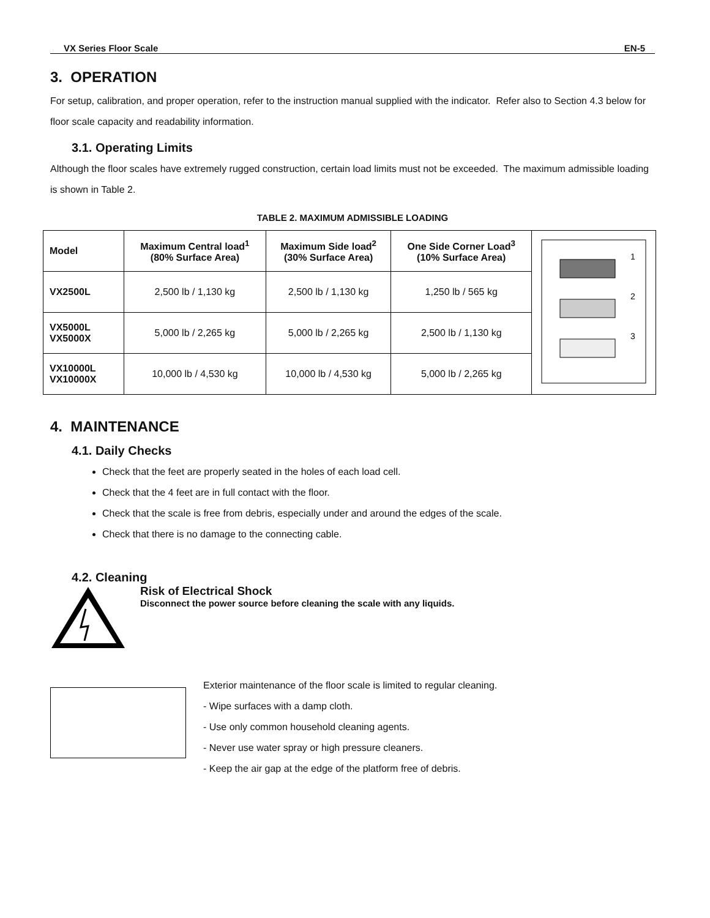VX Series Floor Scale EN-5
3. OPERATION
For setup, calibration, and proper operation, refer to the instruction manual supplied with the indicator. Refer also to Section 4.3 below for floor scale capacity and readability information.
3.1. Operating Limits
Although the floor scales have extremely rugged construction, certain load limits must not be exceeded. The maximum admissible loading is shown in Table 2.
TABLE 2. MAXIMUM ADMISSIBLE LOADING
| Model | Maximum Central load<sup>1</sup> (80% Surface Area) | Maximum Side load<sup>2</sup> (30% Surface Area) | One Side Corner Load<sup>3</sup> (10% Surface Area) | 1 2 3 |
| VX2500L | 2,500 lb / 1,130 kg | 2,500 lb / 1,130 kg | 1,250 lb / 565 kg | |
| VX5000L VX5000X | 5,000 lb / 2,265 kg | 5,000 lb / 2,265 kg | 2,500 lb / 1,130 kg | |
| VX10000L VX10000X | 10,000 lb / 4,530 kg | 10,000 lb / 4,530 kg | 5,000 lb / 2,265 kg | |
4. MAINTENANCE
4.1. Daily Checks
Check that the feet are properly seated in the holes of each load cell.
Check that the 4 feet are in full contact with the floor.
Check that the scale is free from debris, especially under and around the edges of the scale.
Check that there is no damage to the connecting cable.
4.2. Cleaning
Risk of Electrical Shock
Disconnect the power source before cleaning the scale with any liquids.
Exterior maintenance of the floor scale is limited to regular cleaning.
- Wipe surfaces with a damp cloth.
- Use only common household cleaning agents.
- Never use water spray or high pressure cleaners.
- Keep the air gap at the edge of the platform free of debris.